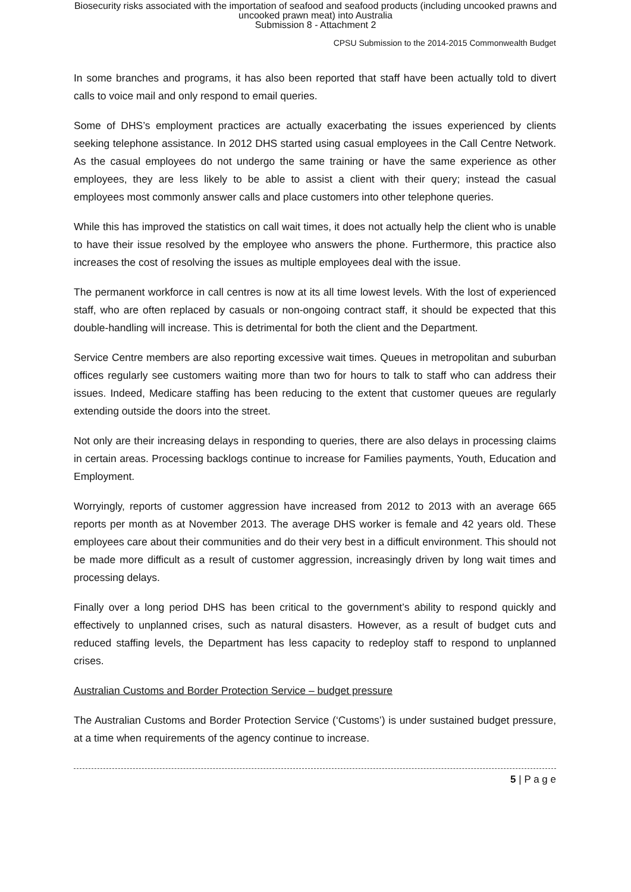Biosecurity risks associated with the importation of seafood and seafood products (including uncooked prawns and
uncooked prawn meat) into Australia
Submission 8 - Attachment 2
CPSU Submission to the 2014-2015 Commonwealth Budget
In some branches and programs, it has also been reported that staff have been actually told to divert calls to voice mail and only respond to email queries.
Some of DHS’s employment practices are actually exacerbating the issues experienced by clients seeking telephone assistance. In 2012 DHS started using casual employees in the Call Centre Network. As the casual employees do not undergo the same training or have the same experience as other employees, they are less likely to be able to assist a client with their query; instead the casual employees most commonly answer calls and place customers into other telephone queries.
While this has improved the statistics on call wait times, it does not actually help the client who is unable to have their issue resolved by the employee who answers the phone. Furthermore, this practice also increases the cost of resolving the issues as multiple employees deal with the issue.
The permanent workforce in call centres is now at its all time lowest levels. With the lost of experienced staff, who are often replaced by casuals or non-ongoing contract staff, it should be expected that this double-handling will increase. This is detrimental for both the client and the Department.
Service Centre members are also reporting excessive wait times. Queues in metropolitan and suburban offices regularly see customers waiting more than two for hours to talk to staff who can address their issues. Indeed, Medicare staffing has been reducing to the extent that customer queues are regularly extending outside the doors into the street.
Not only are their increasing delays in responding to queries, there are also delays in processing claims in certain areas. Processing backlogs continue to increase for Families payments, Youth, Education and Employment.
Worryingly, reports of customer aggression have increased from 2012 to 2013 with an average 665 reports per month as at November 2013. The average DHS worker is female and 42 years old. These employees care about their communities and do their very best in a difficult environment. This should not be made more difficult as a result of customer aggression, increasingly driven by long wait times and processing delays.
Finally over a long period DHS has been critical to the government’s ability to respond quickly and effectively to unplanned crises, such as natural disasters. However, as a result of budget cuts and reduced staffing levels, the Department has less capacity to redeploy staff to respond to unplanned crises.
Australian Customs and Border Protection Service – budget pressure
The Australian Customs and Border Protection Service (‘Customs’) is under sustained budget pressure, at a time when requirements of the agency continue to increase.
5 | P a g e